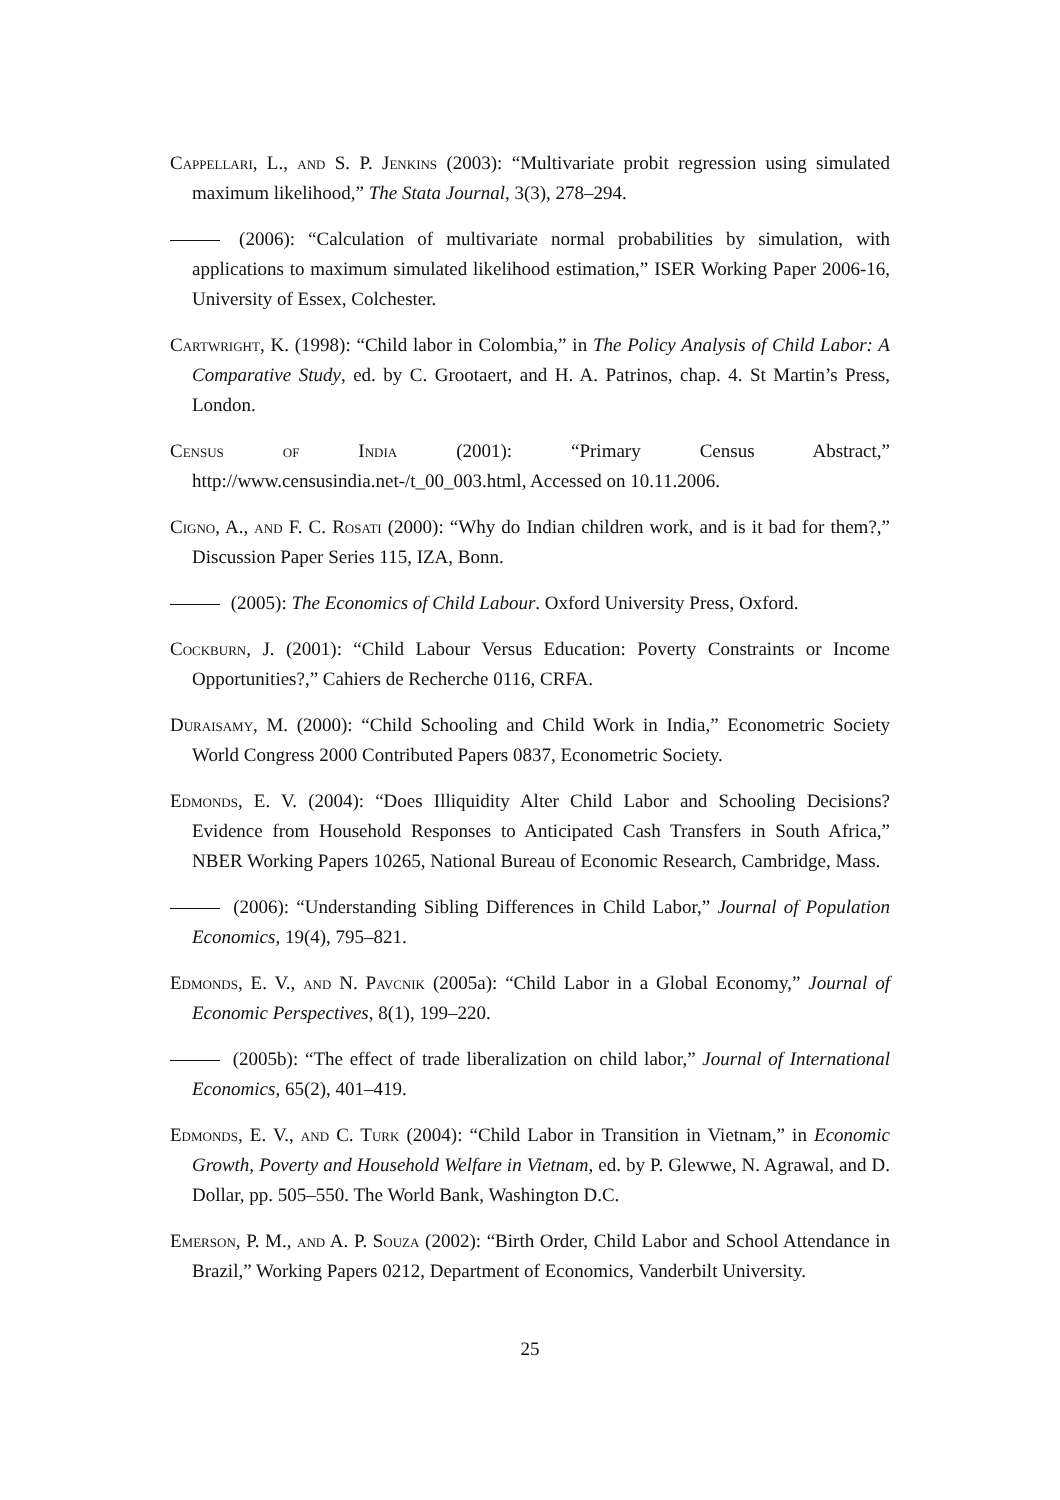Cappellari, L., and S. P. Jenkins (2003): “Multivariate probit regression using simulated maximum likelihood,” The Stata Journal, 3(3), 278–294.
(2006): “Calculation of multivariate normal probabilities by simulation, with applications to maximum simulated likelihood estimation,” ISER Working Paper 2006-16, University of Essex, Colchester.
Cartwright, K. (1998): “Child labor in Colombia,” in The Policy Analysis of Child Labor: A Comparative Study, ed. by C. Grootaert, and H. A. Patrinos, chap. 4. St Martin’s Press, London.
Census of India (2001): “Primary Census Abstract,” http://www.censusindia.net-/t_00_003.html, Accessed on 10.11.2006.
Cigno, A., and F. C. Rosati (2000): “Why do Indian children work, and is it bad for them?,” Discussion Paper Series 115, IZA, Bonn.
(2005): The Economics of Child Labour. Oxford University Press, Oxford.
Cockburn, J. (2001): “Child Labour Versus Education: Poverty Constraints or Income Opportunities?,” Cahiers de Recherche 0116, CRFA.
Duraisamy, M. (2000): “Child Schooling and Child Work in India,” Econometric Society World Congress 2000 Contributed Papers 0837, Econometric Society.
Edmonds, E. V. (2004): “Does Illiquidity Alter Child Labor and Schooling Decisions? Evidence from Household Responses to Anticipated Cash Transfers in South Africa,” NBER Working Papers 10265, National Bureau of Economic Research, Cambridge, Mass.
(2006): “Understanding Sibling Differences in Child Labor,” Journal of Population Economics, 19(4), 795–821.
Edmonds, E. V., and N. Pavcnik (2005a): “Child Labor in a Global Economy,” Journal of Economic Perspectives, 8(1), 199–220.
(2005b): “The effect of trade liberalization on child labor,” Journal of International Economics, 65(2), 401–419.
Edmonds, E. V., and C. Turk (2004): “Child Labor in Transition in Vietnam,” in Economic Growth, Poverty and Household Welfare in Vietnam, ed. by P. Glewwe, N. Agrawal, and D. Dollar, pp. 505–550. The World Bank, Washington D.C.
Emerson, P. M., and A. P. Souza (2002): “Birth Order, Child Labor and School Attendance in Brazil,” Working Papers 0212, Department of Economics, Vanderbilt University.
25